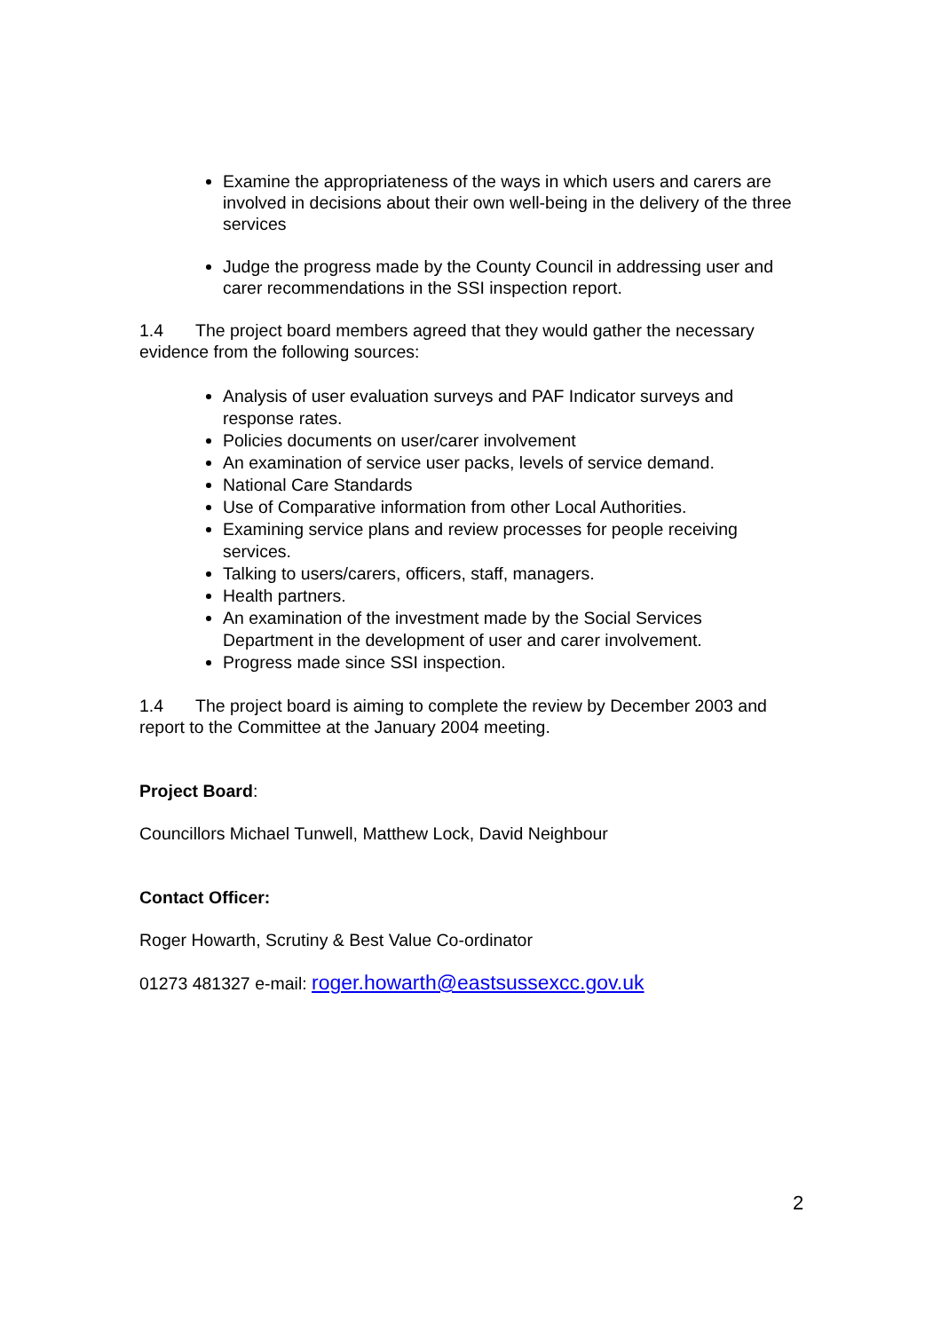Examine the appropriateness of the ways in which users and carers are involved in decisions about their own well-being in the delivery of the three services
Judge the progress made by the County Council in addressing user and carer recommendations in the SSI inspection report.
1.4 The project board members agreed that they would gather the necessary evidence from the following sources:
Analysis of user evaluation surveys and PAF Indicator surveys and response rates.
Policies documents on user/carer involvement
An examination of service user packs, levels of service demand.
National Care Standards
Use of Comparative information from other Local Authorities.
Examining service plans and review processes for people receiving services.
Talking to users/carers, officers, staff, managers.
Health partners.
An examination of the investment made by the Social Services Department in the development of user and carer involvement.
Progress made since SSI inspection.
1.4 The project board is aiming to complete the review by December 2003 and report to the Committee at the January 2004 meeting.
Project Board:
Councillors Michael Tunwell, Matthew Lock, David Neighbour
Contact Officer:
Roger Howarth, Scrutiny & Best Value Co-ordinator
01273 481327 e-mail: roger.howarth@eastsussexcc.gov.uk
2